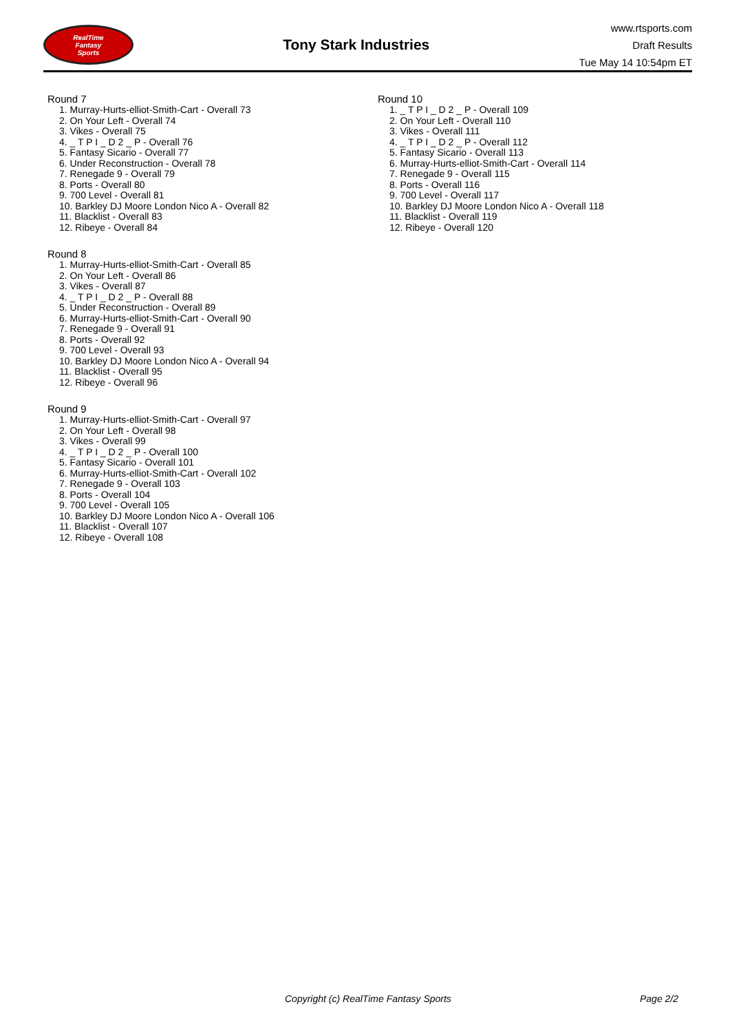RealTime
Fantasy
Sports
Tony Stark Industries
www.rtsports.com
Draft Results
Tue May 14 10:54pm ET
Round 7
1. Murray-Hurts-elliot-Smith-Cart - Overall 73
2. On Your Left - Overall 74
3. Vikes - Overall 75
4. _ T P I _ D 2 _ P - Overall 76
5. Fantasy Sicario - Overall 77
6. Under Reconstruction - Overall 78
7. Renegade 9 - Overall 79
8. Ports - Overall 80
9. 700 Level - Overall 81
10. Barkley DJ Moore London Nico A - Overall 82
11. Blacklist - Overall 83
12. Ribeye - Overall 84
Round 8
1. Murray-Hurts-elliot-Smith-Cart - Overall 85
2. On Your Left - Overall 86
3. Vikes - Overall 87
4. _ T P I _ D 2 _ P - Overall 88
5. Under Reconstruction - Overall 89
6. Murray-Hurts-elliot-Smith-Cart - Overall 90
7. Renegade 9 - Overall 91
8. Ports - Overall 92
9. 700 Level - Overall 93
10. Barkley DJ Moore London Nico A - Overall 94
11. Blacklist - Overall 95
12. Ribeye - Overall 96
Round 9
1. Murray-Hurts-elliot-Smith-Cart - Overall 97
2. On Your Left - Overall 98
3. Vikes - Overall 99
4. _ T P I _ D 2 _ P - Overall 100
5. Fantasy Sicario - Overall 101
6. Murray-Hurts-elliot-Smith-Cart - Overall 102
7. Renegade 9 - Overall 103
8. Ports - Overall 104
9. 700 Level - Overall 105
10. Barkley DJ Moore London Nico A - Overall 106
11. Blacklist - Overall 107
12. Ribeye - Overall 108
Round 10
1. _ T P I _ D 2 _ P - Overall 109
2. On Your Left - Overall 110
3. Vikes - Overall 111
4. _ T P I _ D 2 _ P - Overall 112
5. Fantasy Sicario - Overall 113
6. Murray-Hurts-elliot-Smith-Cart - Overall 114
7. Renegade 9 - Overall 115
8. Ports - Overall 116
9. 700 Level - Overall 117
10. Barkley DJ Moore London Nico A - Overall 118
11. Blacklist - Overall 119
12. Ribeye - Overall 120
Copyright (c) RealTime Fantasy Sports Page 2/2